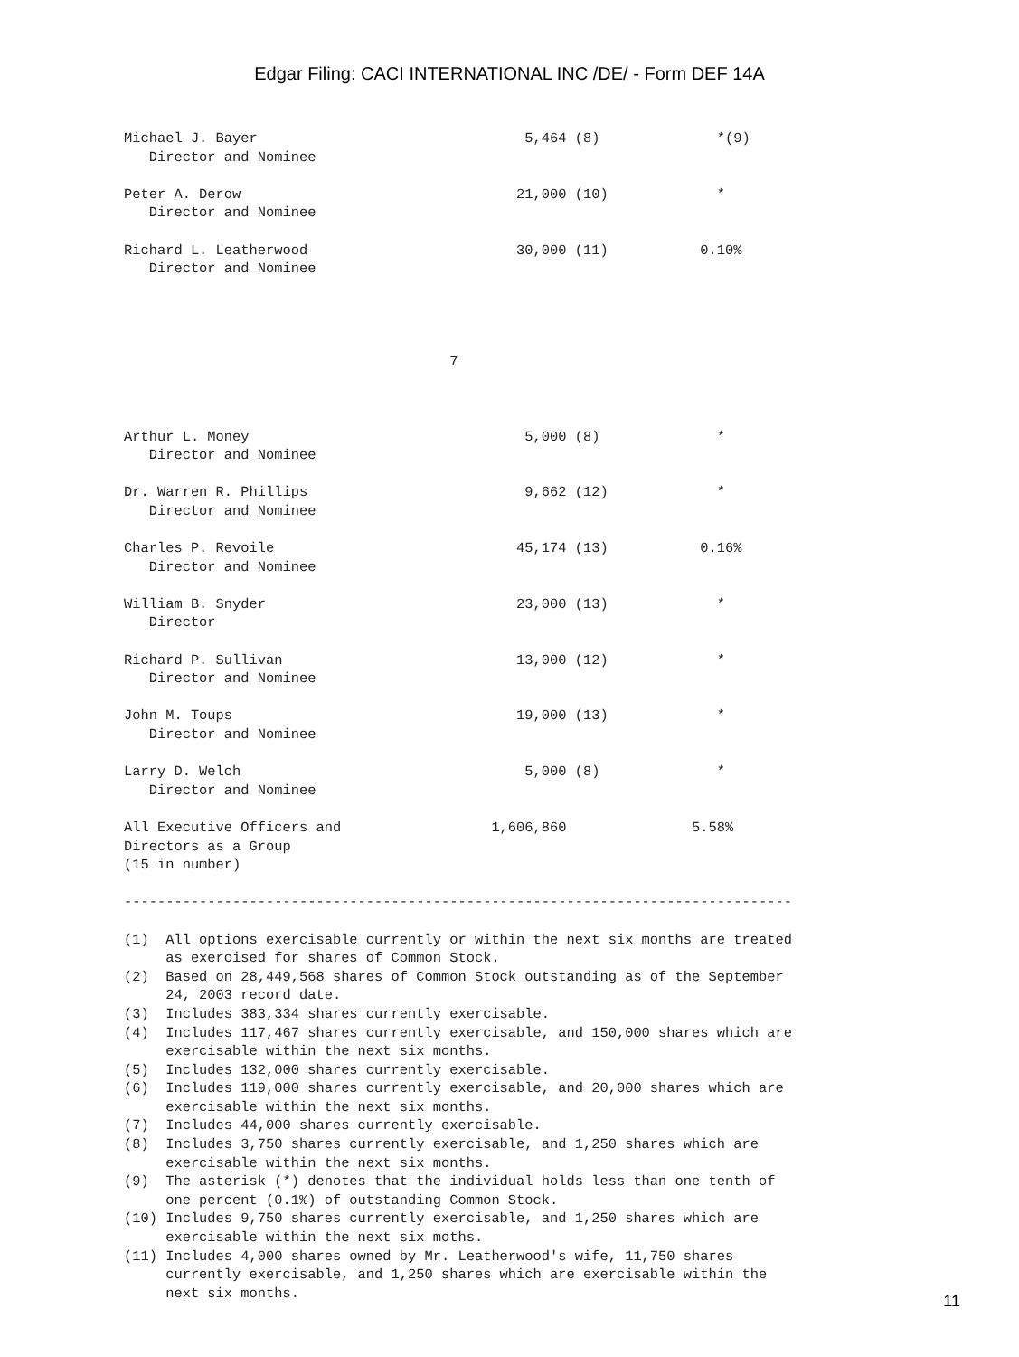Edgar Filing: CACI INTERNATIONAL INC /DE/ - Form DEF 14A
Michael J. Bayer                                5,464 (8)              *(9)
   Director and Nominee

Peter A. Derow                                 21,000 (10)             *
   Director and Nominee

Richard L. Leatherwood                         30,000 (11)           0.10%
   Director and Nominee




                                       7



Arthur L. Money                                 5,000 (8)              *
   Director and Nominee

Dr. Warren R. Phillips                          9,662 (12)             *
   Director and Nominee

Charles P. Revoile                             45,174 (13)           0.16%
   Director and Nominee

William B. Snyder                              23,000 (13)             *
   Director

Richard P. Sullivan                            13,000 (12)             *
   Director and Nominee

John M. Toups                                  19,000 (13)             *
   Director and Nominee

Larry D. Welch                                  5,000 (8)              *
   Director and Nominee

All Executive Officers and                  1,606,860               5.58%
Directors as a Group
(15 in number)

--------------------------------------------------------------------------------

(1)  All options exercisable currently or within the next six months are treated
     as exercised for shares of Common Stock.
(2)  Based on 28,449,568 shares of Common Stock outstanding as of the September
     24, 2003 record date.
(3)  Includes 383,334 shares currently exercisable.
(4)  Includes 117,467 shares currently exercisable, and 150,000 shares which are
     exercisable within the next six months.
(5)  Includes 132,000 shares currently exercisable.
(6)  Includes 119,000 shares currently exercisable, and 20,000 shares which are
     exercisable within the next six months.
(7)  Includes 44,000 shares currently exercisable.
(8)  Includes 3,750 shares currently exercisable, and 1,250 shares which are
     exercisable within the next six months.
(9)  The asterisk (*) denotes that the individual holds less than one tenth of
     one percent (0.1%) of outstanding Common Stock.
(10) Includes 9,750 shares currently exercisable, and 1,250 shares which are
     exercisable within the next six moths.
(11) Includes 4,000 shares owned by Mr. Leatherwood's wife, 11,750 shares
     currently exercisable, and 1,250 shares which are exercisable within the
     next six months.
11